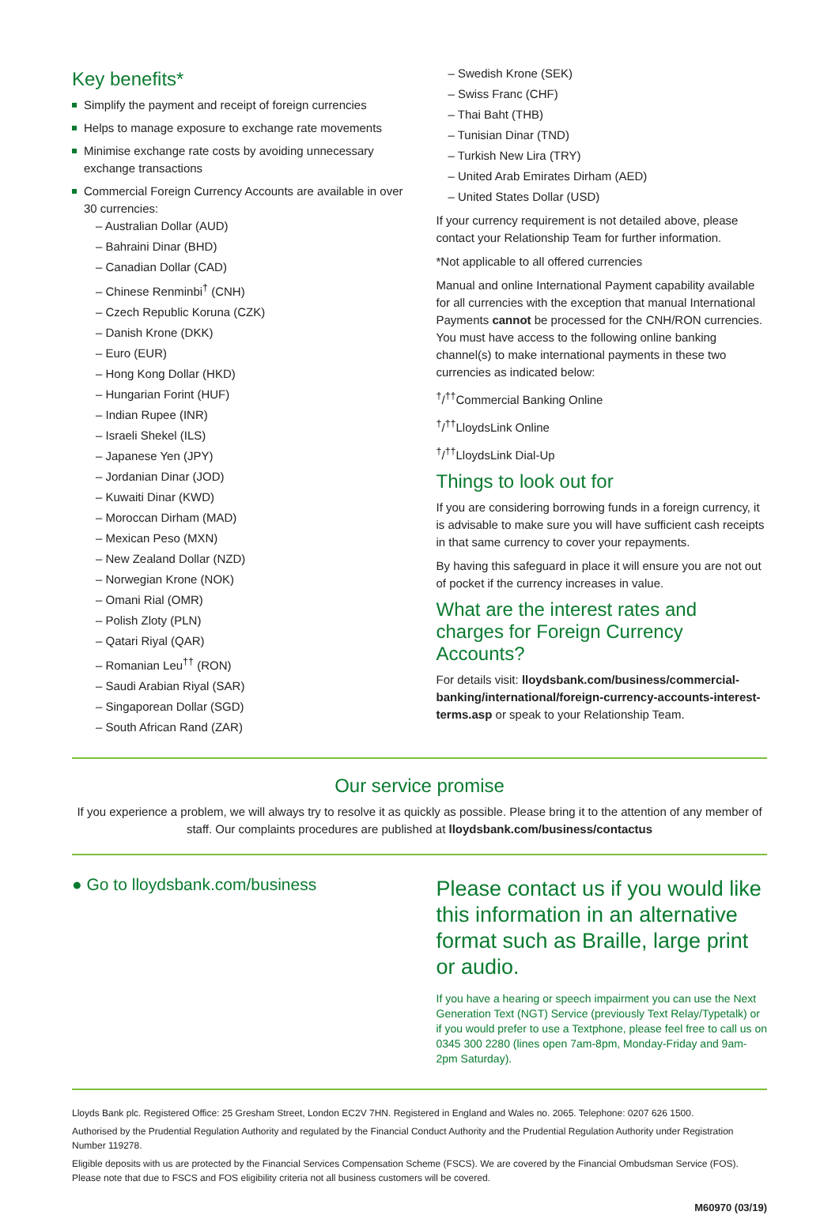Key benefits*
Simplify the payment and receipt of foreign currencies
Helps to manage exposure to exchange rate movements
Minimise exchange rate costs by avoiding unnecessary exchange transactions
Commercial Foreign Currency Accounts are available in over 30 currencies:
– Australian Dollar (AUD)
– Bahraini Dinar (BHD)
– Canadian Dollar (CAD)
– Chinese Renminbi<sup>†</sup> (CNH)
– Czech Republic Koruna (CZK)
– Danish Krone (DKK)
– Euro (EUR)
– Hong Kong Dollar (HKD)
– Hungarian Forint (HUF)
– Indian Rupee (INR)
– Israeli Shekel (ILS)
– Japanese Yen (JPY)
– Jordanian Dinar (JOD)
– Kuwaiti Dinar (KWD)
– Moroccan Dirham (MAD)
– Mexican Peso (MXN)
– New Zealand Dollar (NZD)
– Norwegian Krone (NOK)
– Omani Rial (OMR)
– Polish Zloty (PLN)
– Qatari Riyal (QAR)
– Romanian Leu<sup>††</sup> (RON)
– Saudi Arabian Riyal (SAR)
– Singaporean Dollar (SGD)
– South African Rand (ZAR)
– Swedish Krone (SEK)
– Swiss Franc (CHF)
– Thai Baht (THB)
– Tunisian Dinar (TND)
– Turkish New Lira (TRY)
– United Arab Emirates Dirham (AED)
– United States Dollar (USD)
If your currency requirement is not detailed above, please contact your Relationship Team for further information.
*Not applicable to all offered currencies
Manual and online International Payment capability available for all currencies with the exception that manual International Payments cannot be processed for the CNH/RON currencies. You must have access to the following online banking channel(s) to make international payments in these two currencies as indicated below:
<sup>†</sup>/<sup>††</sup>Commercial Banking Online
<sup>†</sup>/<sup>††</sup>LloydsLink Online
<sup>†</sup>/<sup>††</sup>LloydsLink Dial-Up
Things to look out for
If you are considering borrowing funds in a foreign currency, it is advisable to make sure you will have sufficient cash receipts in that same currency to cover your repayments.
By having this safeguard in place it will ensure you are not out of pocket if the currency increases in value.
What are the interest rates and charges for Foreign Currency Accounts?
For details visit: lloydsbank.com/business/commercial-banking/international/foreign-currency-accounts-interest-terms.asp or speak to your Relationship Team.
Our service promise
If you experience a problem, we will always try to resolve it as quickly as possible. Please bring it to the attention of any member of staff. Our complaints procedures are published at lloydsbank.com/business/contactus
● Go to lloydsbank.com/business
Please contact us if you would like this information in an alternative format such as Braille, large print or audio.
If you have a hearing or speech impairment you can use the Next Generation Text (NGT) Service (previously Text Relay/Typetalk) or if you would prefer to use a Textphone, please feel free to call us on 0345 300 2280 (lines open 7am-8pm, Monday-Friday and 9am-2pm Saturday).
Lloyds Bank plc. Registered Office: 25 Gresham Street, London EC2V 7HN. Registered in England and Wales no. 2065. Telephone: 0207 626 1500.
Authorised by the Prudential Regulation Authority and regulated by the Financial Conduct Authority and the Prudential Regulation Authority under Registration Number 119278.
Eligible deposits with us are protected by the Financial Services Compensation Scheme (FSCS). We are covered by the Financial Ombudsman Service (FOS). Please note that due to FSCS and FOS eligibility criteria not all business customers will be covered.
M60970 (03/19)